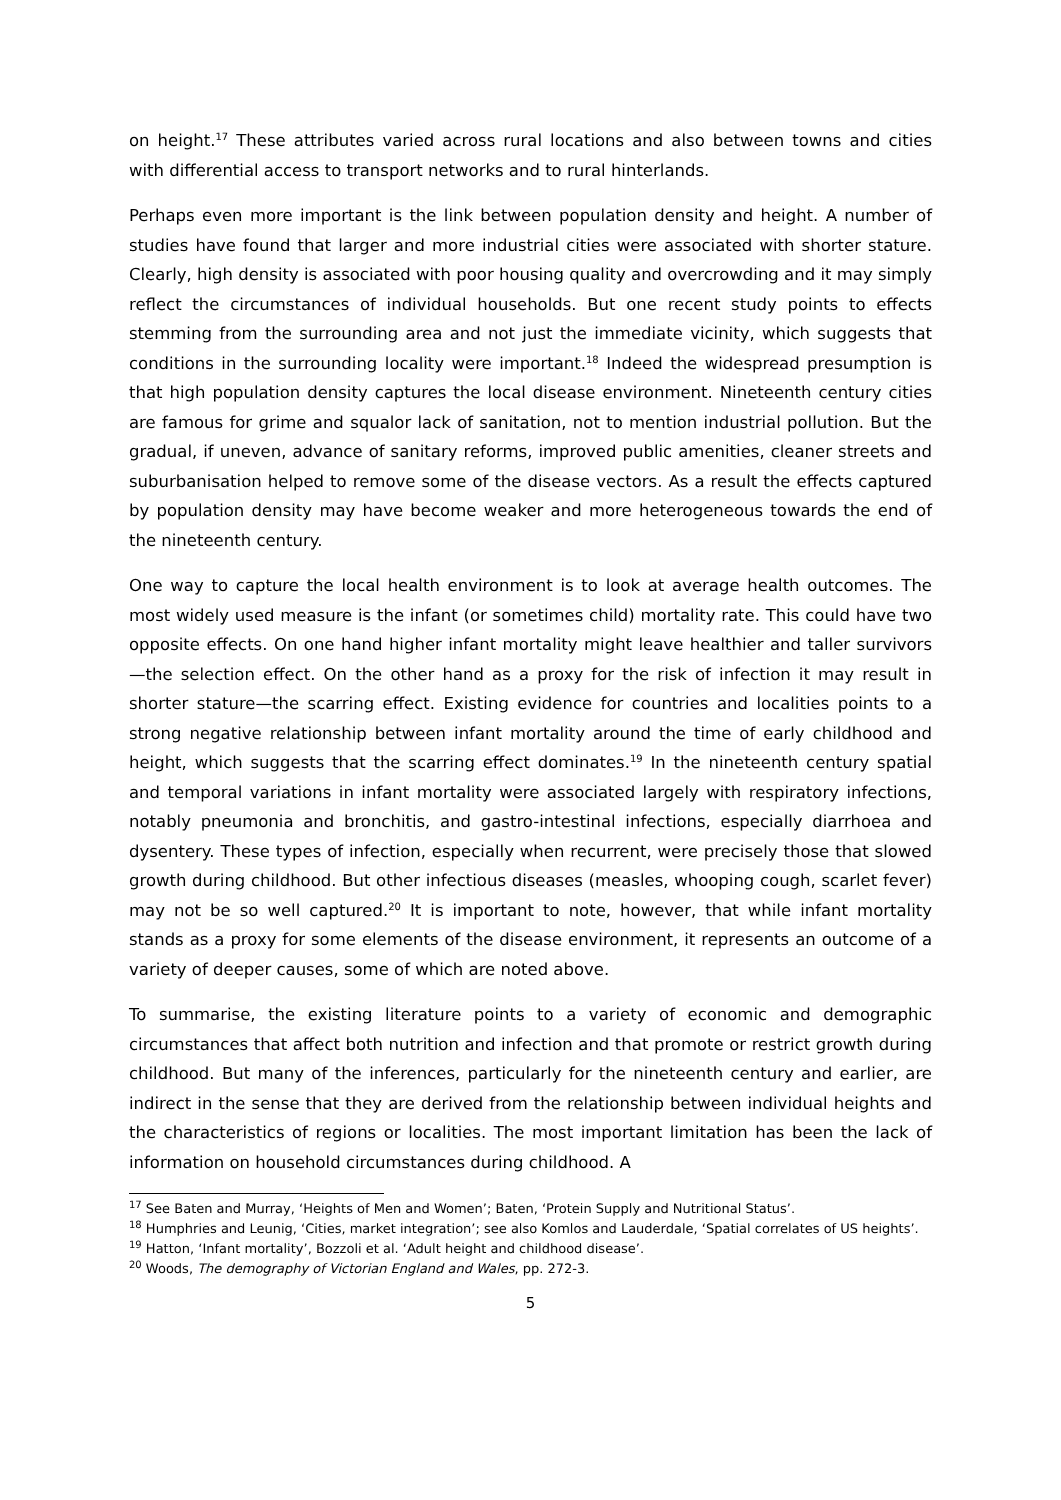on height.<sup>17</sup> These attributes varied across rural locations and also between towns and cities with differential access to transport networks and to rural hinterlands.
Perhaps even more important is the link between population density and height. A number of studies have found that larger and more industrial cities were associated with shorter stature. Clearly, high density is associated with poor housing quality and overcrowding and it may simply reflect the circumstances of individual households. But one recent study points to effects stemming from the surrounding area and not just the immediate vicinity, which suggests that conditions in the surrounding locality were important.<sup>18</sup> Indeed the widespread presumption is that high population density captures the local disease environment. Nineteenth century cities are famous for grime and squalor lack of sanitation, not to mention industrial pollution. But the gradual, if uneven, advance of sanitary reforms, improved public amenities, cleaner streets and suburbanisation helped to remove some of the disease vectors. As a result the effects captured by population density may have become weaker and more heterogeneous towards the end of the nineteenth century.
One way to capture the local health environment is to look at average health outcomes. The most widely used measure is the infant (or sometimes child) mortality rate. This could have two opposite effects. On one hand higher infant mortality might leave healthier and taller survivors—the selection effect. On the other hand as a proxy for the risk of infection it may result in shorter stature—the scarring effect. Existing evidence for countries and localities points to a strong negative relationship between infant mortality around the time of early childhood and height, which suggests that the scarring effect dominates.<sup>19</sup> In the nineteenth century spatial and temporal variations in infant mortality were associated largely with respiratory infections, notably pneumonia and bronchitis, and gastro-intestinal infections, especially diarrhoea and dysentery. These types of infection, especially when recurrent, were precisely those that slowed growth during childhood. But other infectious diseases (measles, whooping cough, scarlet fever) may not be so well captured.<sup>20</sup> It is important to note, however, that while infant mortality stands as a proxy for some elements of the disease environment, it represents an outcome of a variety of deeper causes, some of which are noted above.
To summarise, the existing literature points to a variety of economic and demographic circumstances that affect both nutrition and infection and that promote or restrict growth during childhood. But many of the inferences, particularly for the nineteenth century and earlier, are indirect in the sense that they are derived from the relationship between individual heights and the characteristics of regions or localities. The most important limitation has been the lack of information on household circumstances during childhood. A
<sup>17</sup> See Baten and Murray, ‘Heights of Men and Women’; Baten, ‘Protein Supply and Nutritional Status’.
<sup>18</sup> Humphries and Leunig, ‘Cities, market integration’; see also Komlos and Lauderdale, ‘Spatial correlates of US heights’.
<sup>19</sup> Hatton, ‘Infant mortality’, Bozzoli et al. ‘Adult height and childhood disease’.
<sup>20</sup> Woods, The demography of Victorian England and Wales, pp. 272-3.
5